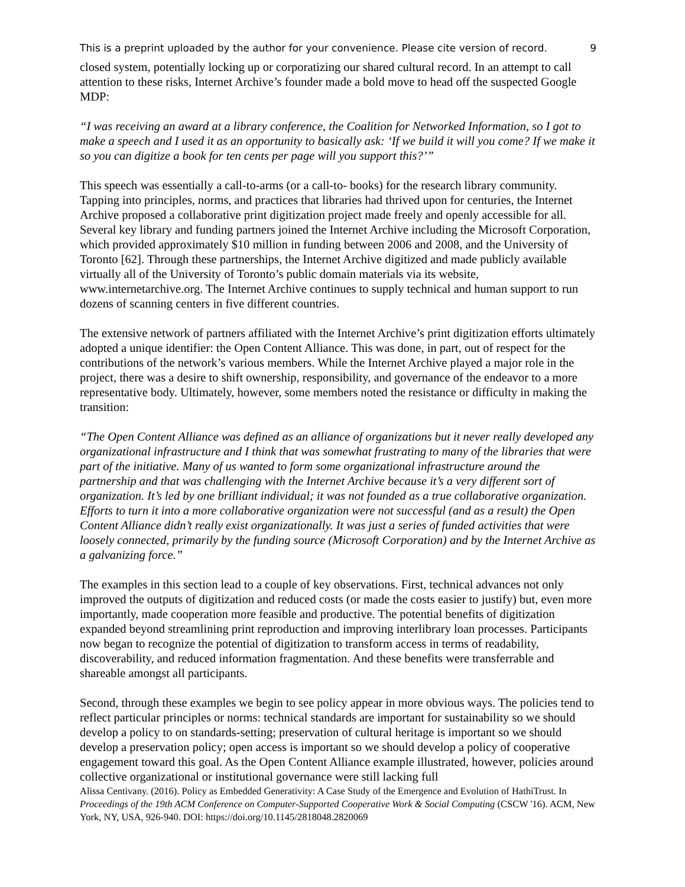This is a preprint uploaded by the author for your convenience. Please cite version of record. 9
closed system, potentially locking up or corporatizing our shared cultural record. In an attempt to call attention to these risks, Internet Archive’s founder made a bold move to head off the suspected Google MDP:
“I was receiving an award at a library conference, the Coalition for Networked Information, so I got to make a speech and I used it as an opportunity to basically ask: ‘If we build it will you come? If we make it so you can digitize a book for ten cents per page will you support this?’”
This speech was essentially a call-to-arms (or a call-to- books) for the research library community. Tapping into principles, norms, and practices that libraries had thrived upon for centuries, the Internet Archive proposed a collaborative print digitization project made freely and openly accessible for all. Several key library and funding partners joined the Internet Archive including the Microsoft Corporation, which provided approximately $10 million in funding between 2006 and 2008, and the University of Toronto [62]. Through these partnerships, the Internet Archive digitized and made publicly available virtually all of the University of Toronto’s public domain materials via its website, www.internetarchive.org. The Internet Archive continues to supply technical and human support to run dozens of scanning centers in five different countries.
The extensive network of partners affiliated with the Internet Archive’s print digitization efforts ultimately adopted a unique identifier: the Open Content Alliance. This was done, in part, out of respect for the contributions of the network’s various members. While the Internet Archive played a major role in the project, there was a desire to shift ownership, responsibility, and governance of the endeavor to a more representative body. Ultimately, however, some members noted the resistance or difficulty in making the transition:
“The Open Content Alliance was defined as an alliance of organizations but it never really developed any organizational infrastructure and I think that was somewhat frustrating to many of the libraries that were part of the initiative. Many of us wanted to form some organizational infrastructure around the partnership and that was challenging with the Internet Archive because it’s a very different sort of organization. It’s led by one brilliant individual; it was not founded as a true collaborative organization. Efforts to turn it into a more collaborative organization were not successful (and as a result) the Open Content Alliance didn’t really exist organizationally. It was just a series of funded activities that were loosely connected, primarily by the funding source (Microsoft Corporation) and by the Internet Archive as a galvanizing force.”
The examples in this section lead to a couple of key observations. First, technical advances not only improved the outputs of digitization and reduced costs (or made the costs easier to justify) but, even more importantly, made cooperation more feasible and productive. The potential benefits of digitization expanded beyond streamlining print reproduction and improving interlibrary loan processes. Participants now began to recognize the potential of digitization to transform access in terms of readability, discoverability, and reduced information fragmentation. And these benefits were transferrable and shareable amongst all participants.
Second, through these examples we begin to see policy appear in more obvious ways. The policies tend to reflect particular principles or norms: technical standards are important for sustainability so we should develop a policy to on standards-setting; preservation of cultural heritage is important so we should develop a preservation policy; open access is important so we should develop a policy of cooperative engagement toward this goal. As the Open Content Alliance example illustrated, however, policies around collective organizational or institutional governance were still lacking full
Alissa Centivany. (2016). Policy as Embedded Generativity: A Case Study of the Emergence and Evolution of HathiTrust. In Proceedings of the 19th ACM Conference on Computer-Supported Cooperative Work & Social Computing (CSCW '16). ACM, New York, NY, USA, 926-940. DOI: https://doi.org/10.1145/2818048.2820069